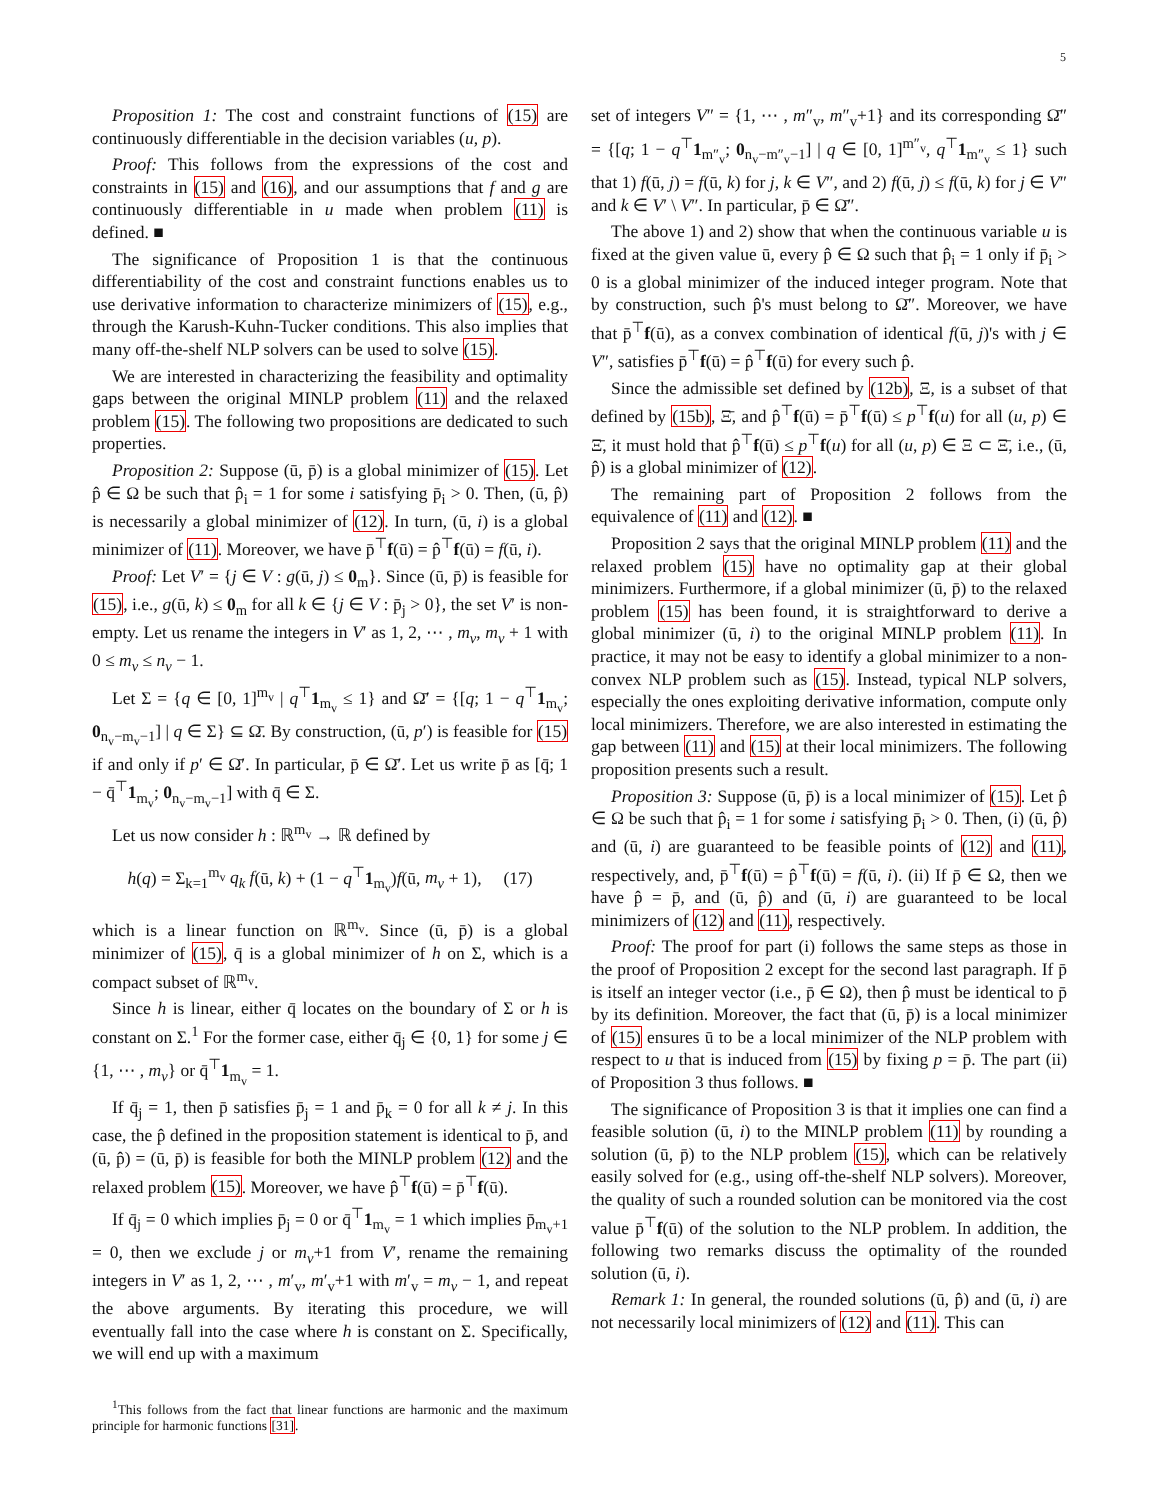5
Proposition 1: The cost and constraint functions of (15) are continuously differentiable in the decision variables (u, p).
Proof: This follows from the expressions of the cost and constraints in (15) and (16), and our assumptions that f and g are continuously differentiable in u made when problem (11) is defined. ■
The significance of Proposition 1 is that the continuous differentiability of the cost and constraint functions enables us to use derivative information to characterize minimizers of (15), e.g., through the Karush-Kuhn-Tucker conditions. This also implies that many off-the-shelf NLP solvers can be used to solve (15).
We are interested in characterizing the feasibility and optimality gaps between the original MINLP problem (11) and the relaxed problem (15). The following two propositions are dedicated to such properties.
Proposition 2: Suppose (ū, p̄) is a global minimizer of (15). Let p̂ ∈ Ω be such that p̂<sub>i</sub> = 1 for some i satisfying p̄<sub>i</sub> > 0. Then, (ū, p̂) is necessarily a global minimizer of (12). In turn, (ū, i) is a global minimizer of (11). Moreover, we have p̄<sup>⊤</sup>f(ū) = p̂<sup>⊤</sup>f(ū) = f(ū, i).
Proof: Let V′ = {j ∈ V : g(ū, j) ≤ 0<sub>m</sub>}. Since (ū, p̄) is feasible for (15), i.e., g(ū, k) ≤ 0<sub>m</sub> for all k ∈ {j ∈ V : p̄<sub>j</sub> > 0}, the set V′ is non-empty. Let us rename the integers in V′ as 1, 2, ⋯ , m<sub>v</sub>, m<sub>v</sub> + 1 with 0 ≤ m<sub>v</sub> ≤ n<sub>v</sub> − 1.
Let Σ = {q ∈ [0, 1]<sup>m<sub>v</sub></sup> | q<sup>⊤</sup>1<sub>m<sub>v</sub></sub> ≤ 1} and Ω̄′ = {[q; 1 − q<sup>⊤</sup>1<sub>m<sub>v</sub></sub>; 0<sub>n<sub>v</sub>−m<sub>v</sub>−1</sub>] | q ∈ Σ} ⊆ Ω̄. By construction, (ū, p′) is feasible for (15) if and only if p′ ∈ Ω̄′. In particular, p̄ ∈ Ω̄′. Let us write p̄ as [q̄; 1 − q̄<sup>⊤</sup>1<sub>m<sub>v</sub></sub>; 0<sub>n<sub>v</sub>−m<sub>v</sub>−1</sub>] with q̄ ∈ Σ.
Let us now consider h : ℝ<sup>m<sub>v</sub></sup> → ℝ defined by
h(q) = Σ<sub>k=1</sub><sup>m<sub>v</sub></sup> q<sub>k</sub> f(ū, k) + (1 − q<sup>⊤</sup>1<sub>m<sub>v</sub></sub>)f(ū, m<sub>v</sub> + 1), (17)
which is a linear function on ℝ<sup>m<sub>v</sub></sup>. Since (ū, p̄) is a global minimizer of (15), q̄ is a global minimizer of h on Σ, which is a compact subset of ℝ<sup>m<sub>v</sub></sup>.
Since h is linear, either q̄ locates on the boundary of Σ or h is constant on Σ.<sup>1</sup> For the former case, either q̄<sub>j</sub> ∈ {0, 1} for some j ∈ {1, ⋯ , m<sub>v</sub>} or q̄<sup>⊤</sup>1<sub>m<sub>v</sub></sub> = 1.
If q̄<sub>j</sub> = 1, then p̄ satisfies p̄<sub>j</sub> = 1 and p̄<sub>k</sub> = 0 for all k ≠ j. In this case, the p̂ defined in the proposition statement is identical to p̄, and (ū, p̂) = (ū, p̄) is feasible for both the MINLP problem (12) and the relaxed problem (15). Moreover, we have p̂<sup>⊤</sup>f(ū) = p̄<sup>⊤</sup>f(ū).
If q̄<sub>j</sub> = 0 which implies p̄<sub>j</sub> = 0 or q̄<sup>⊤</sup>1<sub>m<sub>v</sub></sub> = 1 which implies p̄<sub>m<sub>v</sub>+1</sub> = 0, then we exclude j or m<sub>v</sub>+1 from V′, rename the remaining integers in V′ as 1, 2, ⋯ , m′<sub>v</sub>, m′<sub>v</sub>+1 with m′<sub>v</sub> = m<sub>v</sub> − 1, and repeat the above arguments. By iterating this procedure, we will eventually fall into the case where h is constant on Σ. Specifically, we will end up with a maximum
<sup>1</sup> This follows from the fact that linear functions are harmonic and the maximum principle for harmonic functions [31].
set of integers V″ = {1, ⋯ , m″<sub>v</sub>, m″<sub>v</sub>+1} and its corresponding Ω̄″ = {[q; 1 − q<sup>⊤</sup>1<sub>m″<sub>v</sub></sub>; 0<sub>n<sub>v</sub>−m″<sub>v</sub>−1</sub>] | q ∈ [0, 1]<sup>m″<sub>v</sub></sup>, q<sup>⊤</sup>1<sub>m″<sub>v</sub></sub> ≤ 1} such that 1) f(ū, j) = f(ū, k) for j, k ∈ V″, and 2) f(ū, j) ≤ f(ū, k) for j ∈ V″ and k ∈ V′ \ V″. In particular, p̄ ∈ Ω̄″.
The above 1) and 2) show that when the continuous variable u is fixed at the given value ū, every p̂ ∈ Ω such that p̂<sub>i</sub> = 1 only if p̄<sub>i</sub> > 0 is a global minimizer of the induced integer program. Note that by construction, such p̂'s must belong to Ω̄″. Moreover, we have that p̄<sup>⊤</sup>f(ū), as a convex combination of identical f(ū, j)'s with j ∈ V″, satisfies p̄<sup>⊤</sup>f(ū) = p̂<sup>⊤</sup>f(ū) for every such p̂.
Since the admissible set defined by (12b), Ξ, is a subset of that defined by (15b), Ξ̄, and p̂<sup>⊤</sup>f(ū) = p̄<sup>⊤</sup>f(ū) ≤ p<sup>⊤</sup>f(u) for all (u, p) ∈ Ξ̄, it must hold that p̂<sup>⊤</sup>f(ū) ≤ p<sup>⊤</sup>f(u) for all (u, p) ∈ Ξ ⊂ Ξ̄, i.e., (ū, p̂) is a global minimizer of (12).
The remaining part of Proposition 2 follows from the equivalence of (11) and (12). ■
Proposition 2 says that the original MINLP problem (11) and the relaxed problem (15) have no optimality gap at their global minimizers. Furthermore, if a global minimizer (ū, p̄) to the relaxed problem (15) has been found, it is straightforward to derive a global minimizer (ū, i) to the original MINLP problem (11). In practice, it may not be easy to identify a global minimizer to a non-convex NLP problem such as (15). Instead, typical NLP solvers, especially the ones exploiting derivative information, compute only local minimizers. Therefore, we are also interested in estimating the gap between (11) and (15) at their local minimizers. The following proposition presents such a result.
Proposition 3: Suppose (ū, p̄) is a local minimizer of (15). Let p̂ ∈ Ω be such that p̂<sub>i</sub> = 1 for some i satisfying p̄<sub>i</sub> > 0. Then, (i) (ū, p̂) and (ū, i) are guaranteed to be feasible points of (12) and (11), respectively, and, p̄<sup>⊤</sup>f(ū) = p̂<sup>⊤</sup>f(ū) = f(ū, i). (ii) If p̄ ∈ Ω, then we have p̂ = p̄, and (ū, p̂) and (ū, i) are guaranteed to be local minimizers of (12) and (11), respectively.
Proof: The proof for part (i) follows the same steps as those in the proof of Proposition 2 except for the second last paragraph. If p̄ is itself an integer vector (i.e., p̄ ∈ Ω), then p̂ must be identical to p̄ by its definition. Moreover, the fact that (ū, p̄) is a local minimizer of (15) ensures ū to be a local minimizer of the NLP problem with respect to u that is induced from (15) by fixing p = p̄. The part (ii) of Proposition 3 thus follows. ■
The significance of Proposition 3 is that it implies one can find a feasible solution (ū, i) to the MINLP problem (11) by rounding a solution (ū, p̄) to the NLP problem (15), which can be relatively easily solved for (e.g., using off-the-shelf NLP solvers). Moreover, the quality of such a rounded solution can be monitored via the cost value p̄<sup>⊤</sup>f(ū) of the solution to the NLP problem. In addition, the following two remarks discuss the optimality of the rounded solution (ū, i).
Remark 1: In general, the rounded solutions (ū, p̂) and (ū, i) are not necessarily local minimizers of (12) and (11). This can